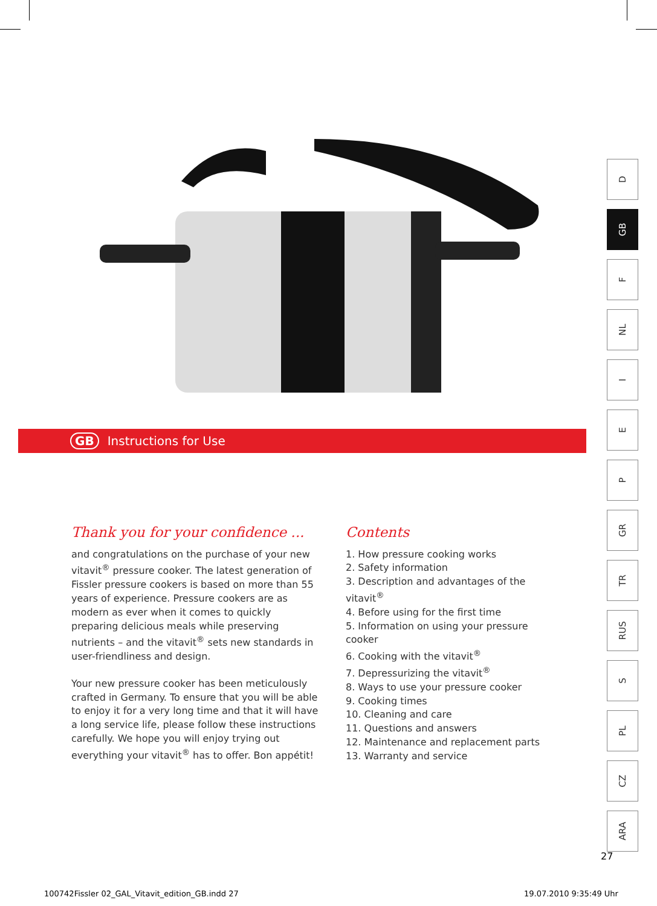GB Instructions for Use
Thank you for your confidence ...
and congratulations on the purchase of your new vitavit<sup>®</sup> pressure cooker. The latest generation of Fissler pressure cookers is based on more than 55 years of experience. Pressure cookers are as modern as ever when it comes to quickly preparing delicious meals while preserving nutrients – and the vitavit<sup>®</sup> sets new standards in user-friendliness and design.
Your new pressure cooker has been meticulously crafted in Germany. To ensure that you will be able to enjoy it for a very long time and that it will have a long service life, please follow these instructions carefully. We hope you will enjoy trying out everything your vitavit<sup>®</sup> has to offer. Bon appétit!
Contents
1. How pressure cooking works
2. Safety information
3. Description and advantages of the vitavit<sup>®</sup>
4. Before using for the first time
5. Information on using your pressure cooker
6. Cooking with the vitavit<sup>®</sup>
7. Depressurizing the vitavit<sup>®</sup>
8. Ways to use your pressure cooker
9. Cooking times
10. Cleaning and care
11. Questions and answers
12. Maintenance and replacement parts
13. Warranty and service
D
GB
F
NL
I
E
P
GR
TR
RUS
S
PL
CZ
ARA
27
100742Fissler 02_GAL_Vitavit_edition_GB.indd 27
19.07.2010 9:35:49 Uhr